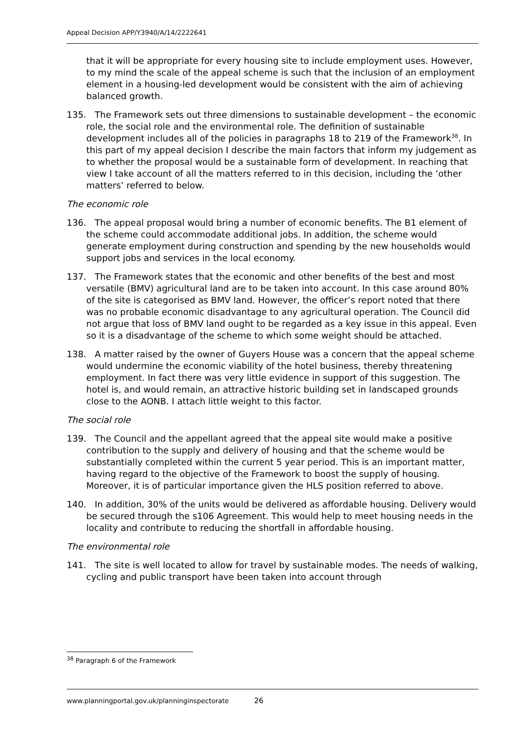Appeal Decision APP/Y3940/A/14/2222641
that it will be appropriate for every housing site to include employment uses. However, to my mind the scale of the appeal scheme is such that the inclusion of an employment element in a housing-led development would be consistent with the aim of achieving balanced growth.
135. The Framework sets out three dimensions to sustainable development – the economic role, the social role and the environmental role. The definition of sustainable development includes all of the policies in paragraphs 18 to 219 of the Framework<sup>38</sup>. In this part of my appeal decision I describe the main factors that inform my judgement as to whether the proposal would be a sustainable form of development. In reaching that view I take account of all the matters referred to in this decision, including the ‘other matters’ referred to below.
The economic role
136. The appeal proposal would bring a number of economic benefits. The B1 element of the scheme could accommodate additional jobs. In addition, the scheme would generate employment during construction and spending by the new households would support jobs and services in the local economy.
137. The Framework states that the economic and other benefits of the best and most versatile (BMV) agricultural land are to be taken into account. In this case around 80% of the site is categorised as BMV land. However, the officer’s report noted that there was no probable economic disadvantage to any agricultural operation. The Council did not argue that loss of BMV land ought to be regarded as a key issue in this appeal. Even so it is a disadvantage of the scheme to which some weight should be attached.
138. A matter raised by the owner of Guyers House was a concern that the appeal scheme would undermine the economic viability of the hotel business, thereby threatening employment. In fact there was very little evidence in support of this suggestion. The hotel is, and would remain, an attractive historic building set in landscaped grounds close to the AONB. I attach little weight to this factor.
The social role
139. The Council and the appellant agreed that the appeal site would make a positive contribution to the supply and delivery of housing and that the scheme would be substantially completed within the current 5 year period. This is an important matter, having regard to the objective of the Framework to boost the supply of housing. Moreover, it is of particular importance given the HLS position referred to above.
140. In addition, 30% of the units would be delivered as affordable housing. Delivery would be secured through the s106 Agreement. This would help to meet housing needs in the locality and contribute to reducing the shortfall in affordable housing.
The environmental role
141. The site is well located to allow for travel by sustainable modes. The needs of walking, cycling and public transport have been taken into account through
<sup>38</sup> Paragraph 6 of the Framework
www.planningportal.gov.uk/planninginspectorate 26